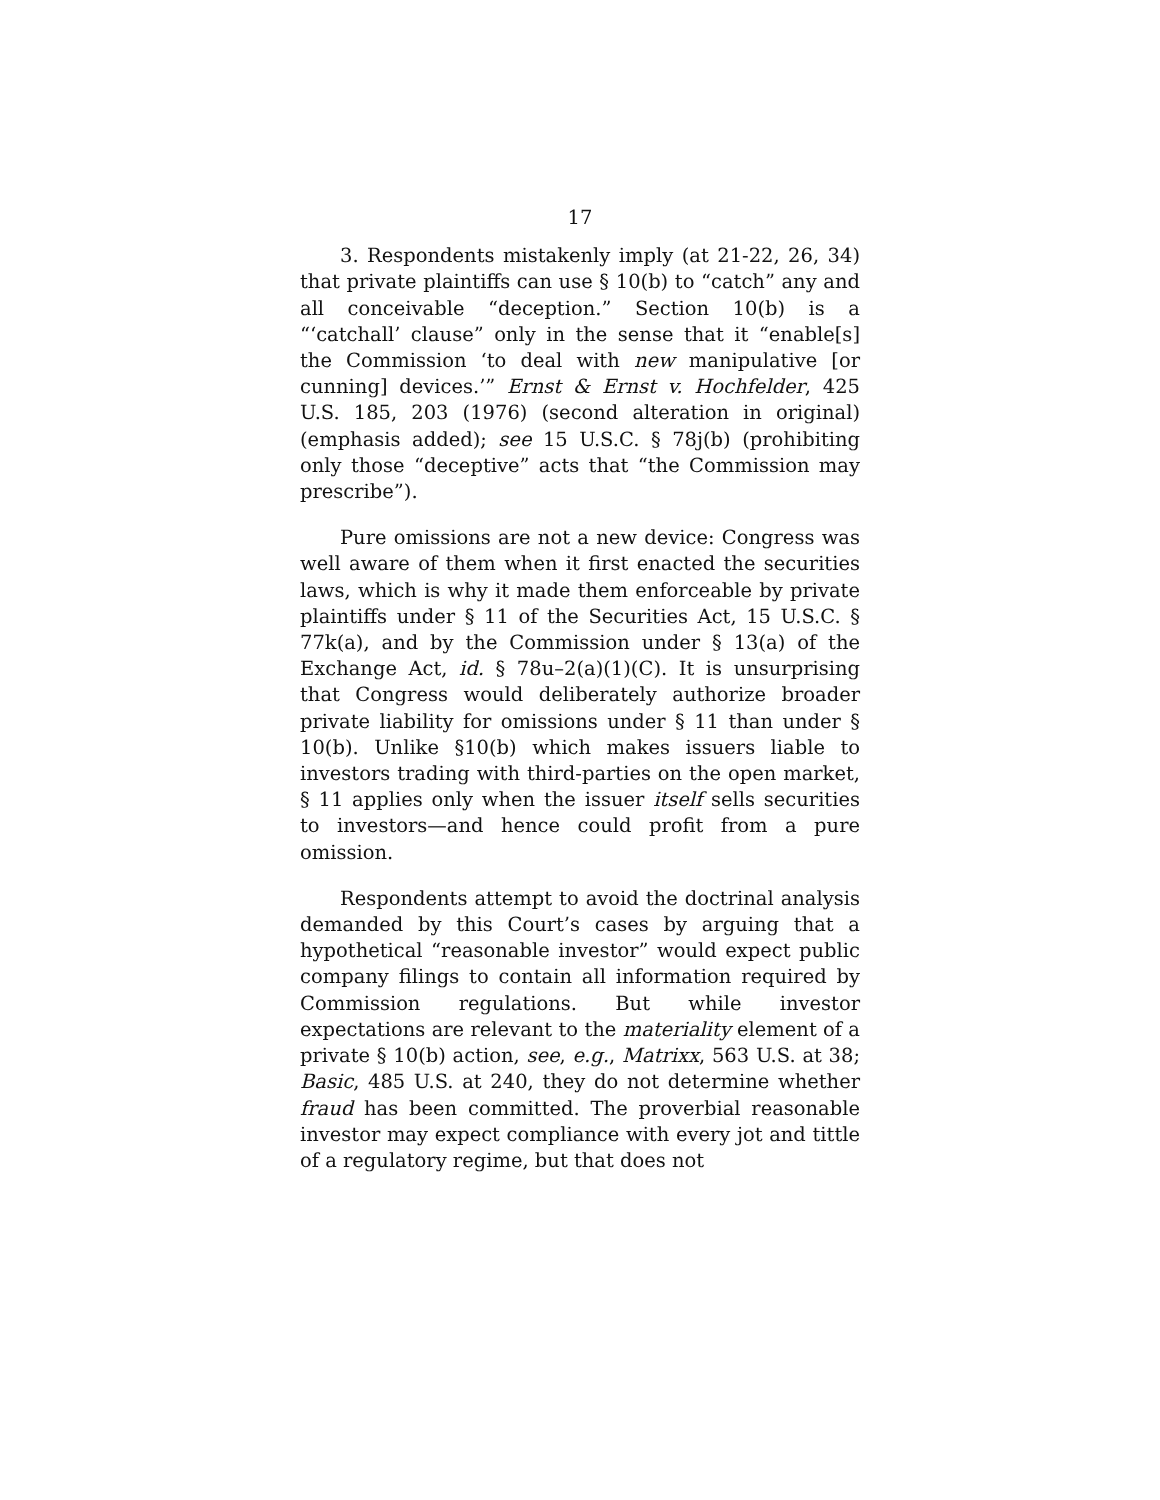17
3. Respondents mistakenly imply (at 21-22, 26, 34) that private plaintiffs can use § 10(b) to “catch” any and all conceivable “deception.” Section 10(b) is a “‘catchall’ clause” only in the sense that it “enable[s] the Commission ‘to deal with new manipulative [or cunning] devices.’” Ernst & Ernst v. Hochfelder, 425 U.S. 185, 203 (1976) (second alteration in original) (emphasis added); see 15 U.S.C. § 78j(b) (prohibiting only those “deceptive” acts that “the Commission may prescribe”).
Pure omissions are not a new device: Congress was well aware of them when it first enacted the securities laws, which is why it made them enforceable by private plaintiffs under § 11 of the Securities Act, 15 U.S.C. § 77k(a), and by the Commission under § 13(a) of the Exchange Act, id. § 78u–2(a)(1)(C). It is unsurprising that Congress would deliberately authorize broader private liability for omissions under § 11 than under § 10(b). Unlike §10(b) which makes issuers liable to investors trading with third-parties on the open market, § 11 applies only when the issuer itself sells securities to investors—and hence could profit from a pure omission.
Respondents attempt to avoid the doctrinal analysis demanded by this Court’s cases by arguing that a hypothetical “reasonable investor” would expect public company filings to contain all information required by Commission regulations. But while investor expectations are relevant to the materiality element of a private § 10(b) action, see, e.g., Matrixx, 563 U.S. at 38; Basic, 485 U.S. at 240, they do not determine whether fraud has been committed. The proverbial reasonable investor may expect compliance with every jot and tittle of a regulatory regime, but that does not